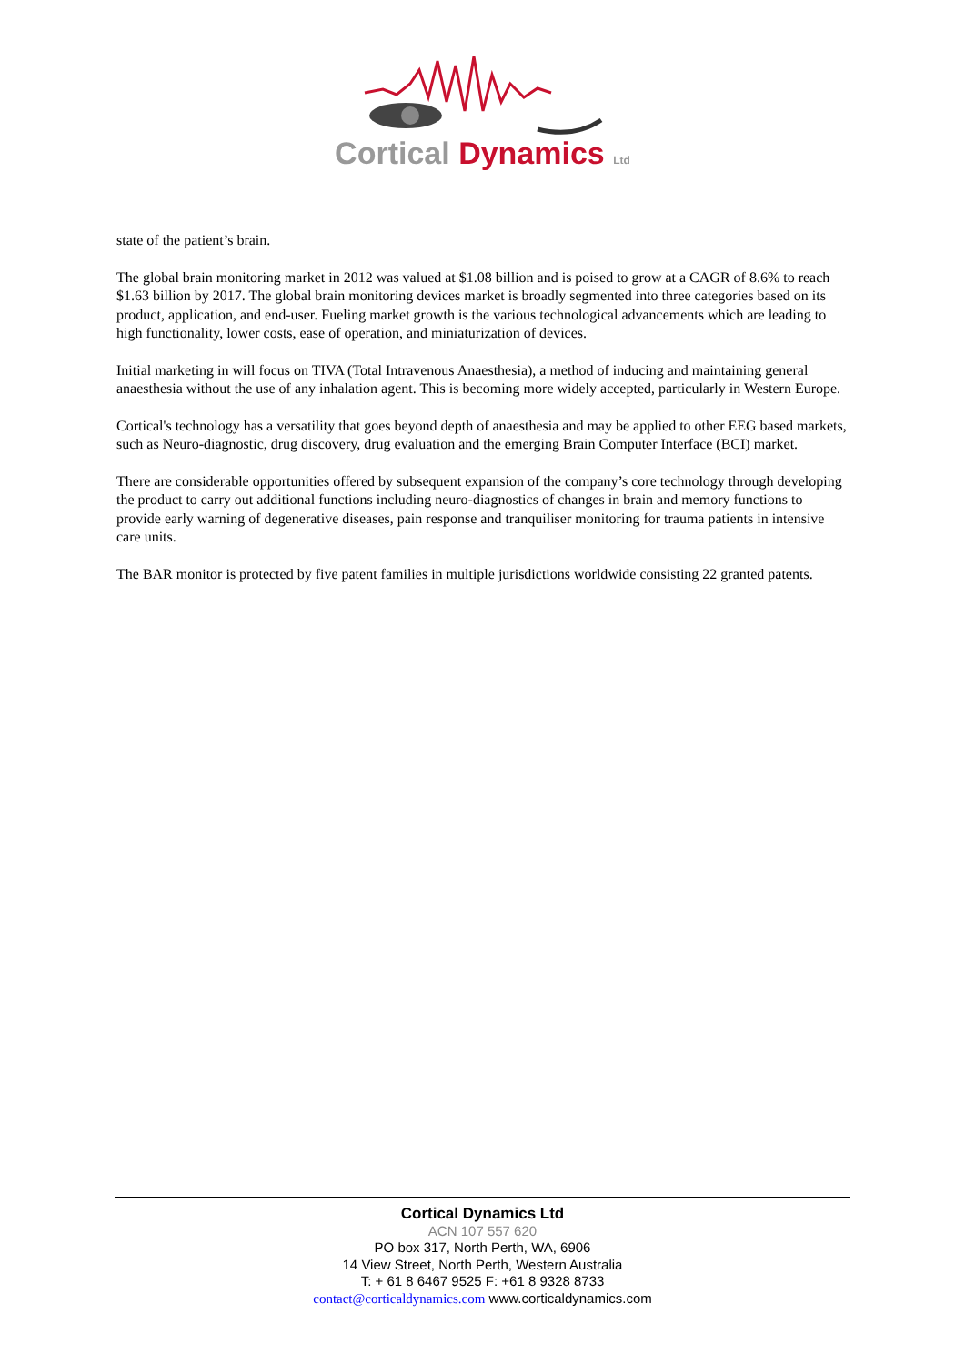Cortical Dynamics Ltd
state of the patient’s brain.
The global brain monitoring market in 2012 was valued at $1.08 billion and is poised to grow at a CAGR of 8.6% to reach $1.63 billion by 2017. The global brain monitoring devices market is broadly segmented into three categories based on its product, application, and end-user. Fueling market growth is the various technological advancements which are leading to high functionality, lower costs, ease of operation, and miniaturization of devices.
Initial marketing in will focus on TIVA (Total Intravenous Anaesthesia), a method of inducing and maintaining general anaesthesia without the use of any inhalation agent. This is becoming more widely accepted, particularly in Western Europe.
Cortical's technology has a versatility that goes beyond depth of anaesthesia and may be applied to other EEG based markets, such as Neuro-diagnostic, drug discovery, drug evaluation and the emerging Brain Computer Interface (BCI) market.
There are considerable opportunities offered by subsequent expansion of the company’s core technology through developing the product to carry out additional functions including neuro-diagnostics of changes in brain and memory functions to provide early warning of degenerative diseases, pain response and tranquiliser monitoring for trauma patients in intensive care units.
The BAR monitor is protected by five patent families in multiple jurisdictions worldwide consisting 22 granted patents.
Cortical Dynamics Ltd
ACN 107 557 620
PO box 317, North Perth, WA, 6906
14 View Street, North Perth, Western Australia
T: + 61 8 6467 9525 F: +61 8 9328 8733
contact@corticaldynamics.com www.corticaldynamics.com